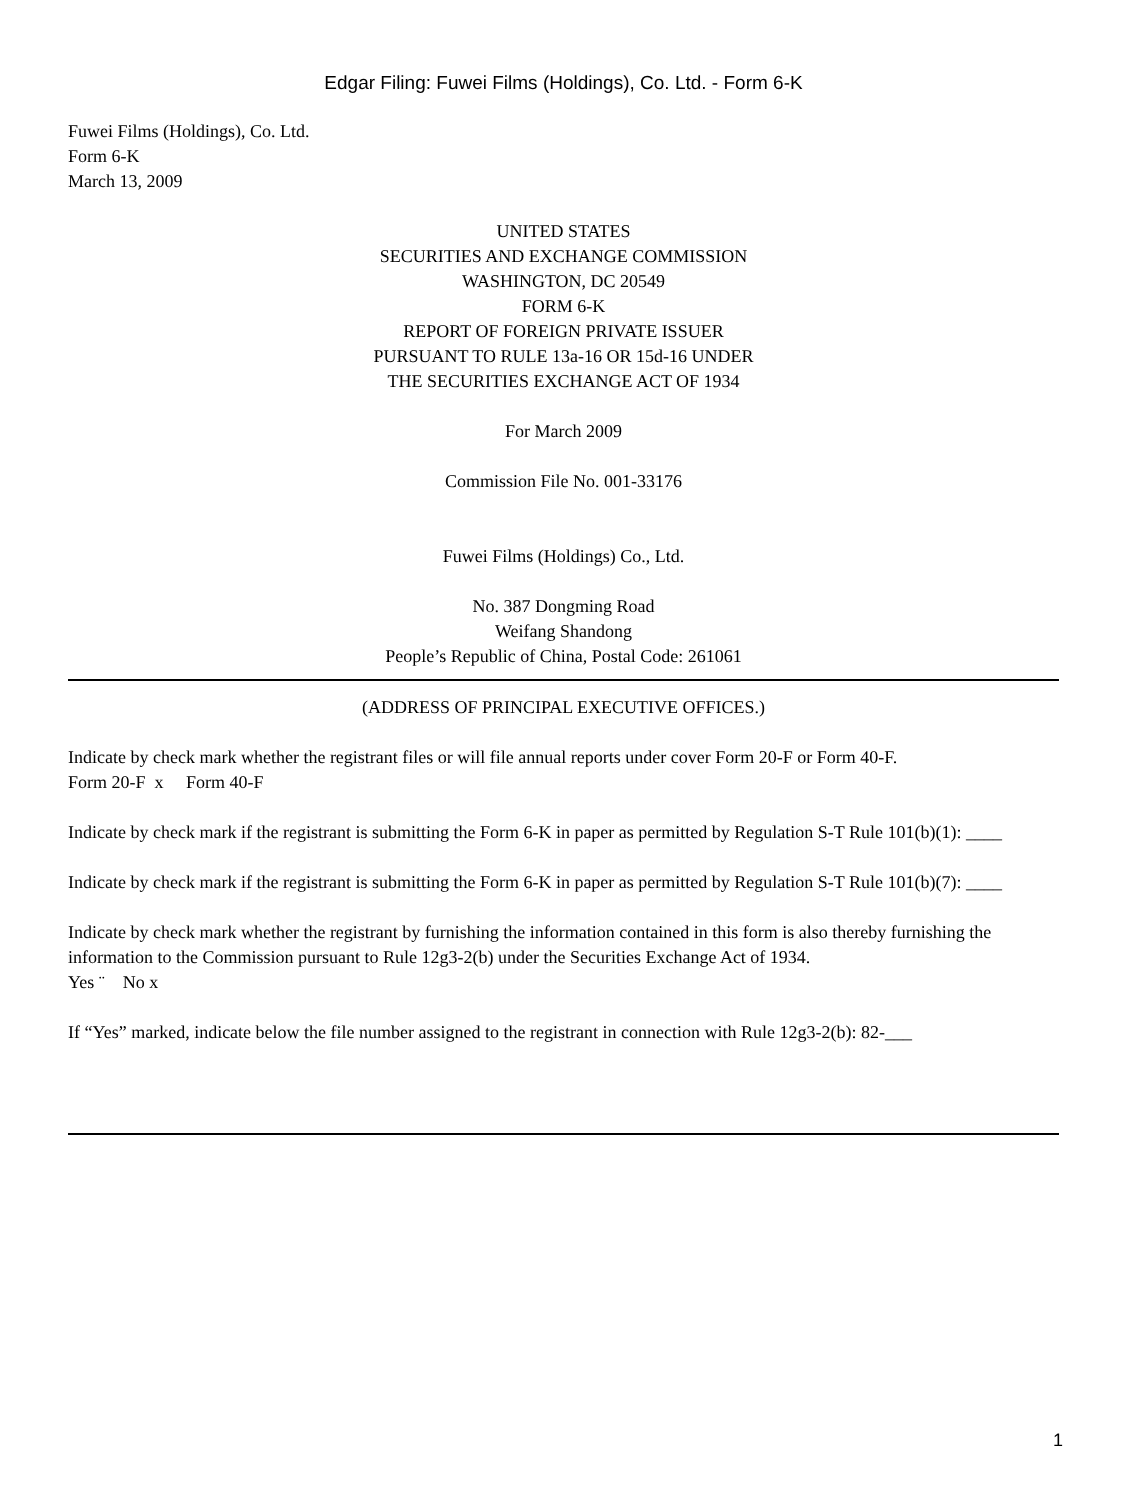Edgar Filing: Fuwei Films (Holdings), Co. Ltd. - Form 6-K
Fuwei Films (Holdings), Co. Ltd.
Form 6-K
March 13, 2009
UNITED STATES
SECURITIES AND EXCHANGE COMMISSION
WASHINGTON, DC 20549
FORM 6-K
REPORT OF FOREIGN PRIVATE ISSUER
PURSUANT TO RULE 13a-16 OR 15d-16 UNDER
THE SECURITIES EXCHANGE ACT OF 1934
For March 2009
Commission File No. 001-33176
Fuwei Films (Holdings) Co., Ltd.
No. 387 Dongming Road
Weifang Shandong
People’s Republic of China, Postal Code: 261061
(ADDRESS OF PRINCIPAL EXECUTIVE OFFICES.)
Indicate by check mark whether the registrant files or will file annual reports under cover Form 20-F or Form 40-F.
Form 20-F x Form 40-F
Indicate by check mark if the registrant is submitting the Form 6-K in paper as permitted by Regulation S-T Rule 101(b)(1): ____
Indicate by check mark if the registrant is submitting the Form 6-K in paper as permitted by Regulation S-T Rule 101(b)(7): ____
Indicate by check mark whether the registrant by furnishing the information contained in this form is also thereby furnishing the information to the Commission pursuant to Rule 12g3-2(b) under the Securities Exchange Act of 1934.
Yes ¨ No x
If “Yes” marked, indicate below the file number assigned to the registrant in connection with Rule 12g3-2(b): 82-___
1